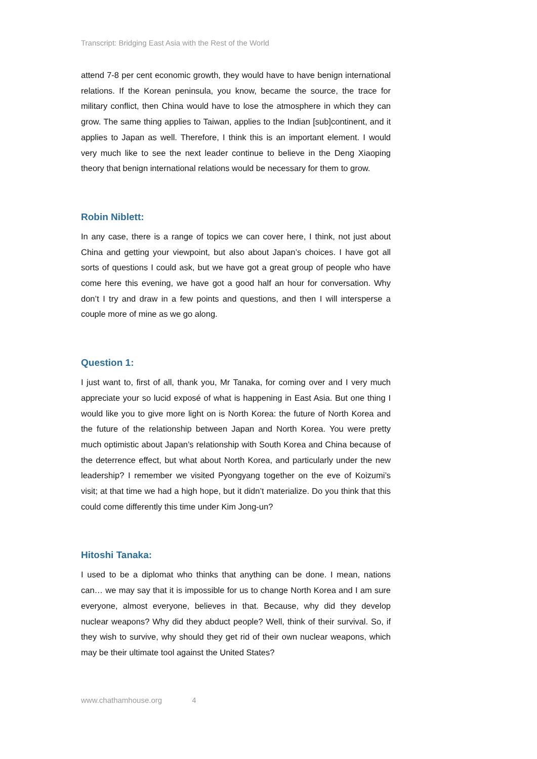Transcript: Bridging East Asia with the Rest of the World
attend 7-8 per cent economic growth, they would have to have benign international relations. If the Korean peninsula, you know, became the source, the trace for military conflict, then China would have to lose the atmosphere in which they can grow. The same thing applies to Taiwan, applies to the Indian [sub]continent, and it applies to Japan as well. Therefore, I think this is an important element. I would very much like to see the next leader continue to believe in the Deng Xiaoping theory that benign international relations would be necessary for them to grow.
Robin Niblett:
In any case, there is a range of topics we can cover here, I think, not just about China and getting your viewpoint, but also about Japan’s choices. I have got all sorts of questions I could ask, but we have got a great group of people who have come here this evening, we have got a good half an hour for conversation. Why don’t I try and draw in a few points and questions, and then I will intersperse a couple more of mine as we go along.
Question 1:
I just want to, first of all, thank you, Mr Tanaka, for coming over and I very much appreciate your so lucid exposé of what is happening in East Asia. But one thing I would like you to give more light on is North Korea: the future of North Korea and the future of the relationship between Japan and North Korea. You were pretty much optimistic about Japan’s relationship with South Korea and China because of the deterrence effect, but what about North Korea, and particularly under the new leadership? I remember we visited Pyongyang together on the eve of Koizumi’s visit; at that time we had a high hope, but it didn’t materialize. Do you think that this could come differently this time under Kim Jong-un?
Hitoshi Tanaka:
I used to be a diplomat who thinks that anything can be done. I mean, nations can… we may say that it is impossible for us to change North Korea and I am sure everyone, almost everyone, believes in that. Because, why did they develop nuclear weapons? Why did they abduct people? Well, think of their survival. So, if they wish to survive, why should they get rid of their own nuclear weapons, which may be their ultimate tool against the United States?
www.chathamhouse.org 4